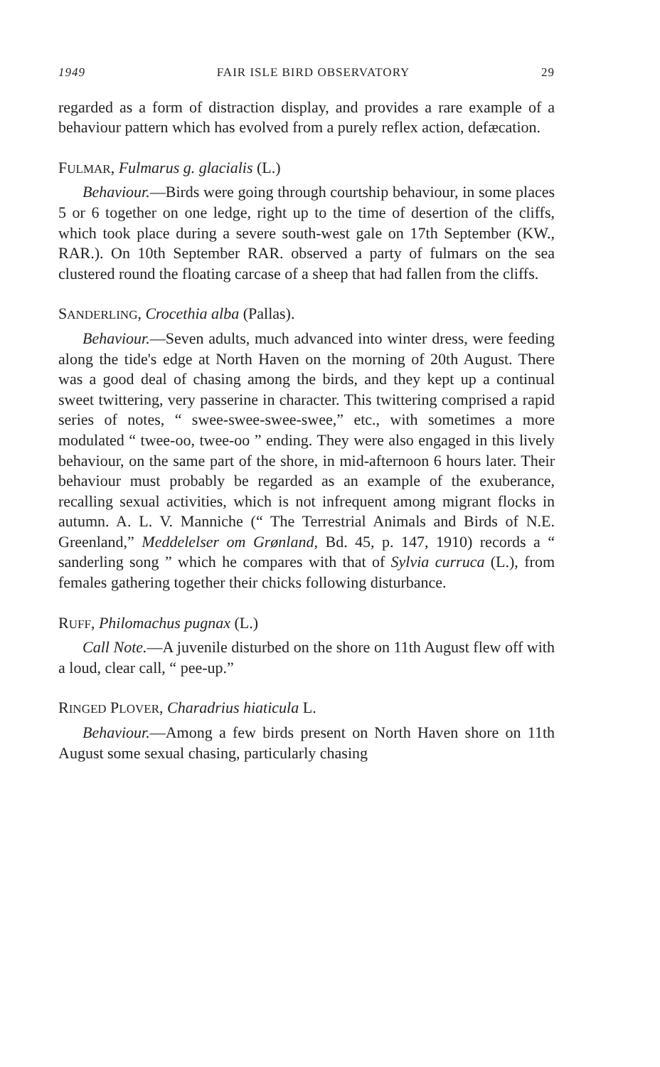1949 FAIR ISLE BIRD OBSERVATORY 29
regarded as a form of distraction display, and provides a rare example of a behaviour pattern which has evolved from a purely reflex action, defæcation.
FULMAR, Fulmarus g. glacialis (L.)
Behaviour.—Birds were going through courtship behaviour, in some places 5 or 6 together on one ledge, right up to the time of desertion of the cliffs, which took place during a severe south-west gale on 17th September (KW., RAR.). On 10th September RAR. observed a party of fulmars on the sea clustered round the floating carcase of a sheep that had fallen from the cliffs.
SANDERLING, Crocethia alba (Pallas).
Behaviour.—Seven adults, much advanced into winter dress, were feeding along the tide's edge at North Haven on the morning of 20th August. There was a good deal of chasing among the birds, and they kept up a continual sweet twittering, very passerine in character. This twittering comprised a rapid series of notes, “ swee-swee-swee-swee,” etc., with sometimes a more modulated “ twee-oo, twee-oo ” ending. They were also engaged in this lively behaviour, on the same part of the shore, in mid-afternoon 6 hours later. Their behaviour must probably be regarded as an example of the exuberance, recalling sexual activities, which is not infrequent among migrant flocks in autumn. A. L. V. Manniche (“ The Terrestrial Animals and Birds of N.E. Greenland,” Meddelelser om Grønland, Bd. 45, p. 147, 1910) records a “ sanderling song ” which he compares with that of Sylvia curruca (L.), from females gathering together their chicks following disturbance.
RUFF, Philomachus pugnax (L.)
Call Note.—A juvenile disturbed on the shore on 11th August flew off with a loud, clear call, “ pee-up.”
RINGED PLOVER, Charadrius hiaticula L.
Behaviour.—Among a few birds present on North Haven shore on 11th August some sexual chasing, particularly chasing